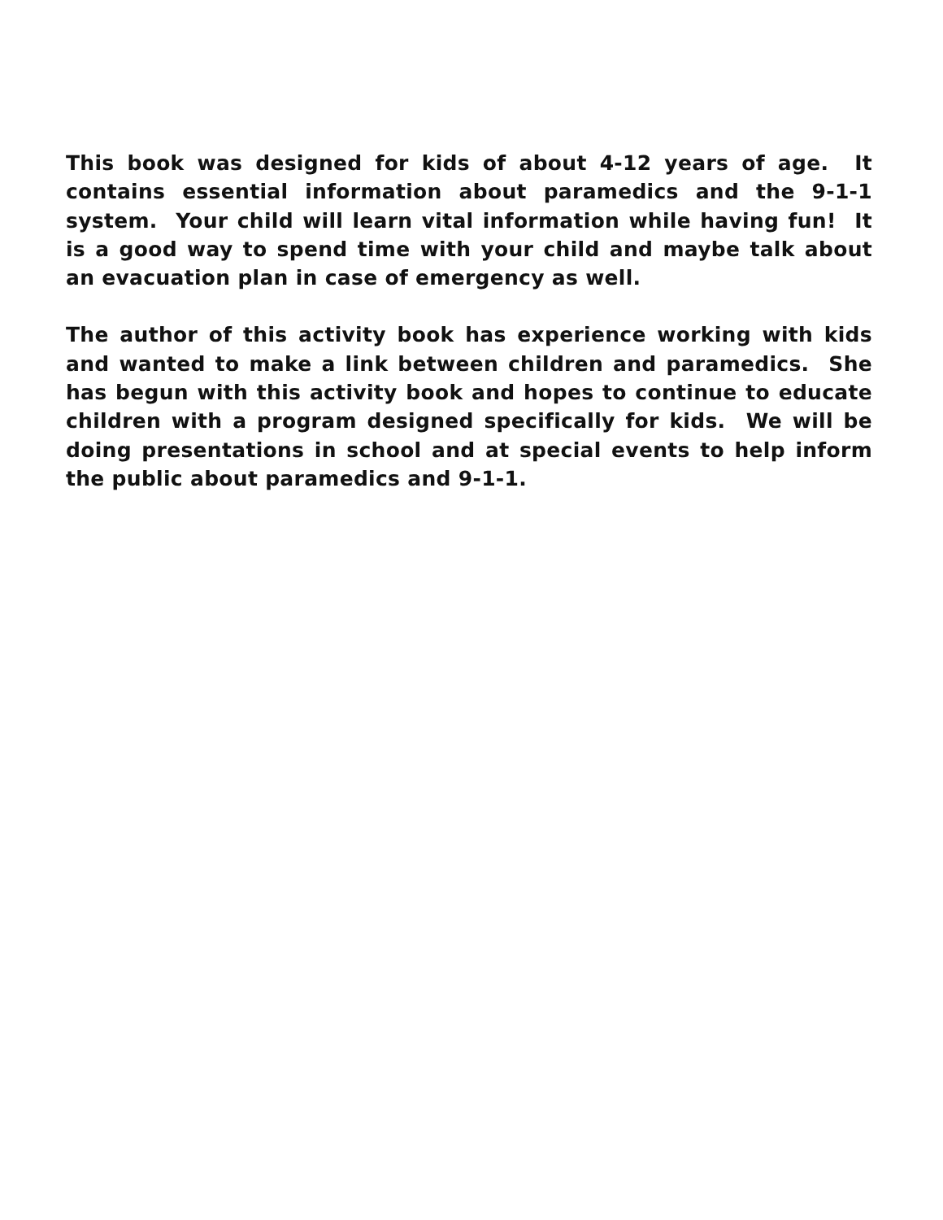This book was designed for kids of about 4-12 years of age. It contains essential information about paramedics and the 9-1-1 system. Your child will learn vital information while having fun! It is a good way to spend time with your child and maybe talk about an evacuation plan in case of emergency as well.
The author of this activity book has experience working with kids and wanted to make a link between children and paramedics. She has begun with this activity book and hopes to continue to educate children with a program designed specifically for kids. We will be doing presentations in school and at special events to help inform the public about paramedics and 9-1-1.